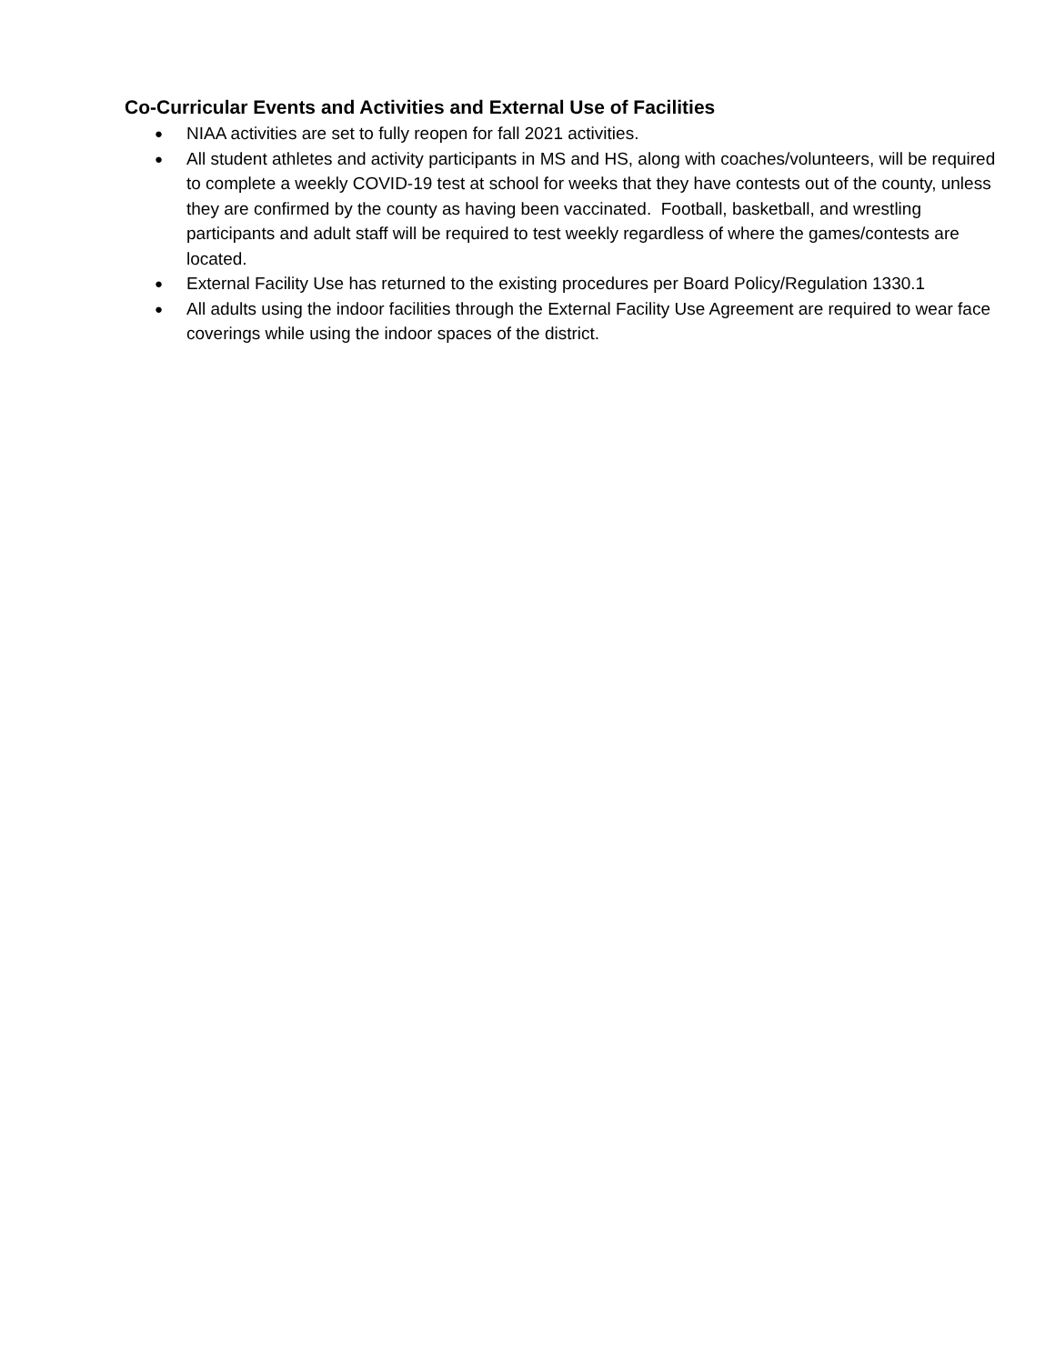Co-Curricular Events and Activities and External Use of Facilities
● NIAA activities are set to fully reopen for fall 2021 activities.
● All student athletes and activity participants in MS and HS, along with coaches/volunteers, will be required to complete a weekly COVID-19 test at school for weeks that they have contests out of the county, unless they are confirmed by the county as having been vaccinated. Football, basketball, and wrestling participants and adult staff will be required to test weekly regardless of where the games/contests are located.
● External Facility Use has returned to the existing procedures per Board Policy/Regulation 1330.1
● All adults using the indoor facilities through the External Facility Use Agreement are required to wear face coverings while using the indoor spaces of the district.